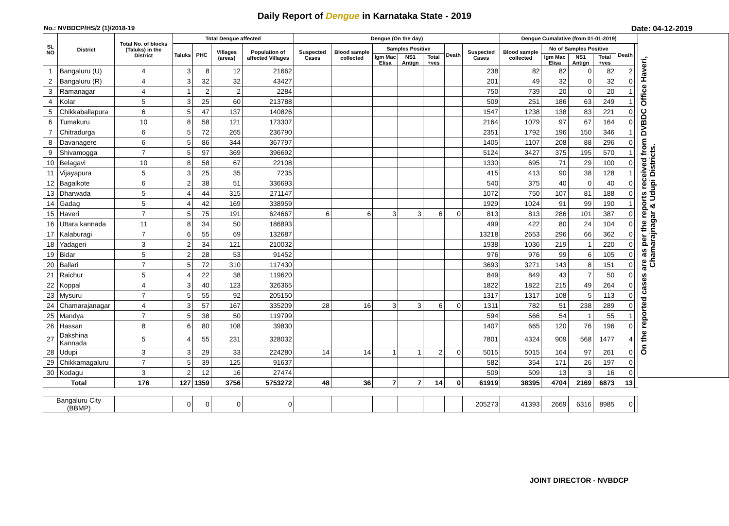Daily Report of Dengue in Karnataka State - 2019
No.: NVBDCP/HS/2 (1)/2018-19 Date: 04-12-2019
| SL NO | District | Total No. of blocks (Taluks) in the District | Total Dengue affected | | | | Dengue (On the day) | | | | | | | Dengue Cumalative (from 01-01-2019) | | | | | | On the reported cases are as per the reports received from DVBDC Office Haveri, Chamarajnagar & Udupi Districts. |
| --- | --- | --- | --- | --- | --- | --- | --- | --- | --- | --- | --- | --- | --- | --- | --- | --- | --- | --- | --- | --- |
| | | | Taluks | PHC | Villages (areas) | Population of affected Villages | Suspected Cases | Blood sample collected | Samples Positive | | | Death | Suspected Cases | Blood sample collected | No of Samples Positive | | | Death | | |
| | | | | | | | | | Igm Mac Elisa | NS1 Antign | Total +ves | | | | Igm Mac Elisa | NS1 Antign | Total +ves | | | |
| 1 | Bangaluru (U) | 4 | 3 | 8 | 12 | 21662 | | | | | | | 238 | 82 | 82 | 0 | 82 | 2 | | |
| 2 | Bangaluru (R) | 4 | 3 | 32 | 32 | 43427 | | | | | | | 201 | 49 | 32 | 0 | 32 | 0 | | |
| 3 | Ramanagar | 4 | 1 | 2 | 2 | 2284 | | | | | | | 750 | 739 | 20 | 0 | 20 | 1 | | |
| 4 | Kolar | 5 | 3 | 25 | 60 | 213788 | | | | | | | 509 | 251 | 186 | 63 | 249 | 1 | | |
| 5 | Chikkaballapura | 6 | 5 | 47 | 137 | 140826 | | | | | | | 1547 | 1238 | 138 | 83 | 221 | 0 | | |
| 6 | Tumakuru | 10 | 8 | 58 | 121 | 173307 | | | | | | | 2164 | 1079 | 97 | 67 | 164 | 0 | | |
| 7 | Chitradurga | 6 | 5 | 72 | 265 | 236790 | | | | | | | 2351 | 1792 | 196 | 150 | 346 | 1 | | |
| 8 | Davanagere | 6 | 5 | 86 | 344 | 367797 | | | | | | | 1405 | 1107 | 208 | 88 | 296 | 0 | | |
| 9 | Shivamogga | 7 | 5 | 97 | 369 | 396692 | | | | | | | 5124 | 3427 | 375 | 195 | 570 | 1 | | |
| 10 | Belagavi | 10 | 8 | 58 | 67 | 22108 | | | | | | | 1330 | 695 | 71 | 29 | 100 | 0 | | |
| 11 | Vijayapura | 5 | 3 | 25 | 35 | 7235 | | | | | | | 415 | 413 | 90 | 38 | 128 | 1 | | |
| 12 | Bagalkote | 6 | 2 | 38 | 51 | 336693 | | | | | | | 540 | 375 | 40 | 0 | 40 | 0 | | |
| 13 | Dharwada | 5 | 4 | 44 | 315 | 271147 | | | | | | | 1072 | 750 | 107 | 81 | 188 | 0 | | |
| 14 | Gadag | 5 | 4 | 42 | 169 | 338959 | | | | | | | 1929 | 1024 | 91 | 99 | 190 | 1 | | |
| 15 | Haveri | 7 | 5 | 75 | 191 | 624667 | 6 | 6 | 3 | 3 | 6 | 0 | 813 | 813 | 286 | 101 | 387 | 0 | | |
| 16 | Uttara kannada | 11 | 8 | 34 | 50 | 186893 | | | | | | | 499 | 422 | 80 | 24 | 104 | 0 | | |
| 17 | Kalaburagi | 7 | 6 | 55 | 69 | 132687 | | | | | | | 13218 | 2653 | 296 | 66 | 362 | 0 | | |
| 18 | Yadageri | 3 | 2 | 34 | 121 | 210032 | | | | | | | 1938 | 1036 | 219 | 1 | 220 | 0 | | |
| 19 | Bidar | 5 | 2 | 28 | 53 | 91452 | | | | | | | 976 | 976 | 99 | 6 | 105 | 0 | | |
| 20 | Ballari | 7 | 5 | 72 | 310 | 117430 | | | | | | | 3693 | 3271 | 143 | 8 | 151 | 0 | | |
| 21 | Raichur | 5 | 4 | 22 | 38 | 119620 | | | | | | | 849 | 849 | 43 | 7 | 50 | 0 | | |
| 22 | Koppal | 4 | 3 | 40 | 123 | 326365 | | | | | | | 1822 | 1822 | 215 | 49 | 264 | 0 | | |
| 23 | Mysuru | 7 | 5 | 55 | 92 | 205150 | | | | | | | 1317 | 1317 | 108 | 5 | 113 | 0 | | |
| 24 | Chamarajanagar | 4 | 3 | 57 | 167 | 335209 | 28 | 16 | 3 | 3 | 6 | 0 | 1311 | 782 | 51 | 238 | 289 | 0 | | |
| 25 | Mandya | 7 | 5 | 38 | 50 | 119799 | | | | | | | 594 | 566 | 54 | 1 | 55 | 1 | | |
| 26 | Hassan | 8 | 6 | 80 | 108 | 39830 | | | | | | | 1407 | 665 | 120 | 76 | 196 | 0 | | |
| 27 | Dakshina Kannada | 5 | 4 | 55 | 231 | 328032 | | | | | | | 7801 | 4324 | 909 | 568 | 1477 | 4 | | |
| 28 | Udupi | 3 | 3 | 29 | 33 | 224280 | 14 | 14 | 1 | 1 | 2 | 0 | 5015 | 5015 | 164 | 97 | 261 | 0 | | |
| 29 | Chikkamagaluru | 7 | 5 | 39 | 125 | 91637 | | | | | | | 582 | 354 | 171 | 26 | 197 | 0 | | |
| 30 | Kodagu | 3 | 2 | 12 | 16 | 27474 | | | | | | | 509 | 509 | 13 | 3 | 16 | 0 | | |
| Total | | 176 | 127 | 1359 | 3756 | 5753272 | 48 | 36 | 7 | 7 | 14 | 0 | 61919 | 38395 | 4704 | 2169 | 6873 | 13 | | |
| Bangaluru City (BBMP) | | | 0 | 0 | 0 | 0 | | | | | | | 205273 | 41393 | 2669 | 6316 | 8985 | 0 | | |
JOINT DIRECTOR - NVBDCP